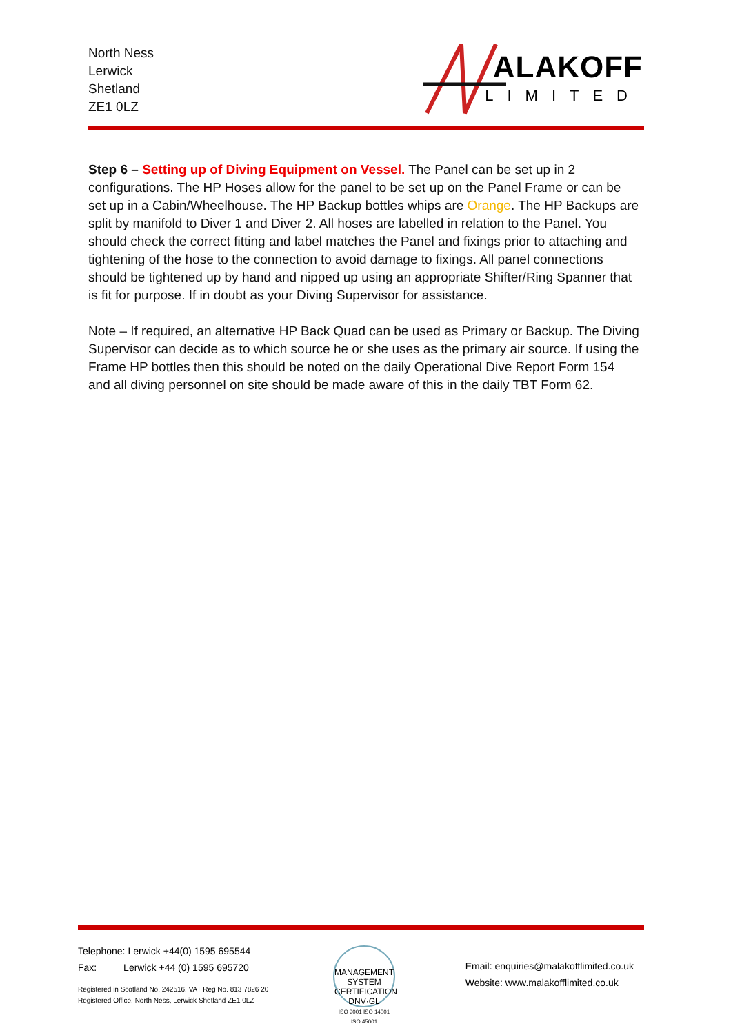North Ness
Lerwick
Shetland
ZE1 0LZ
ALAKOFF
LIMITED
Step 6 – Setting up of Diving Equipment on Vessel. The Panel can be set up in 2 configurations. The HP Hoses allow for the panel to be set up on the Panel Frame or can be set up in a Cabin/Wheelhouse. The HP Backup bottles whips are Orange. The HP Backups are split by manifold to Diver 1 and Diver 2. All hoses are labelled in relation to the Panel. You should check the correct fitting and label matches the Panel and fixings prior to attaching and tightening of the hose to the connection to avoid damage to fixings. All panel connections should be tightened up by hand and nipped up using an appropriate Shifter/Ring Spanner that is fit for purpose. If in doubt as your Diving Supervisor for assistance.
Note – If required, an alternative HP Back Quad can be used as Primary or Backup. The Diving Supervisor can decide as to which source he or she uses as the primary air source. If using the Frame HP bottles then this should be noted on the daily Operational Dive Report Form 154 and all diving personnel on site should be made aware of this in the daily TBT Form 62.
Telephone: Lerwick +44(0) 1595 695544
Fax: Lerwick +44 (0) 1595 695720
Registered in Scotland No. 242516. VAT Reg No. 813 7826 20
Registered Office, North Ness, Lerwick Shetland ZE1 0LZ
MANAGEMENT SYSTEM CERTIFICATION
DNV·GL
ISO 9001 ISO 14001 ISO 45001
Email: enquiries@malakofflimited.co.uk
Website: www.malakofflimited.co.uk